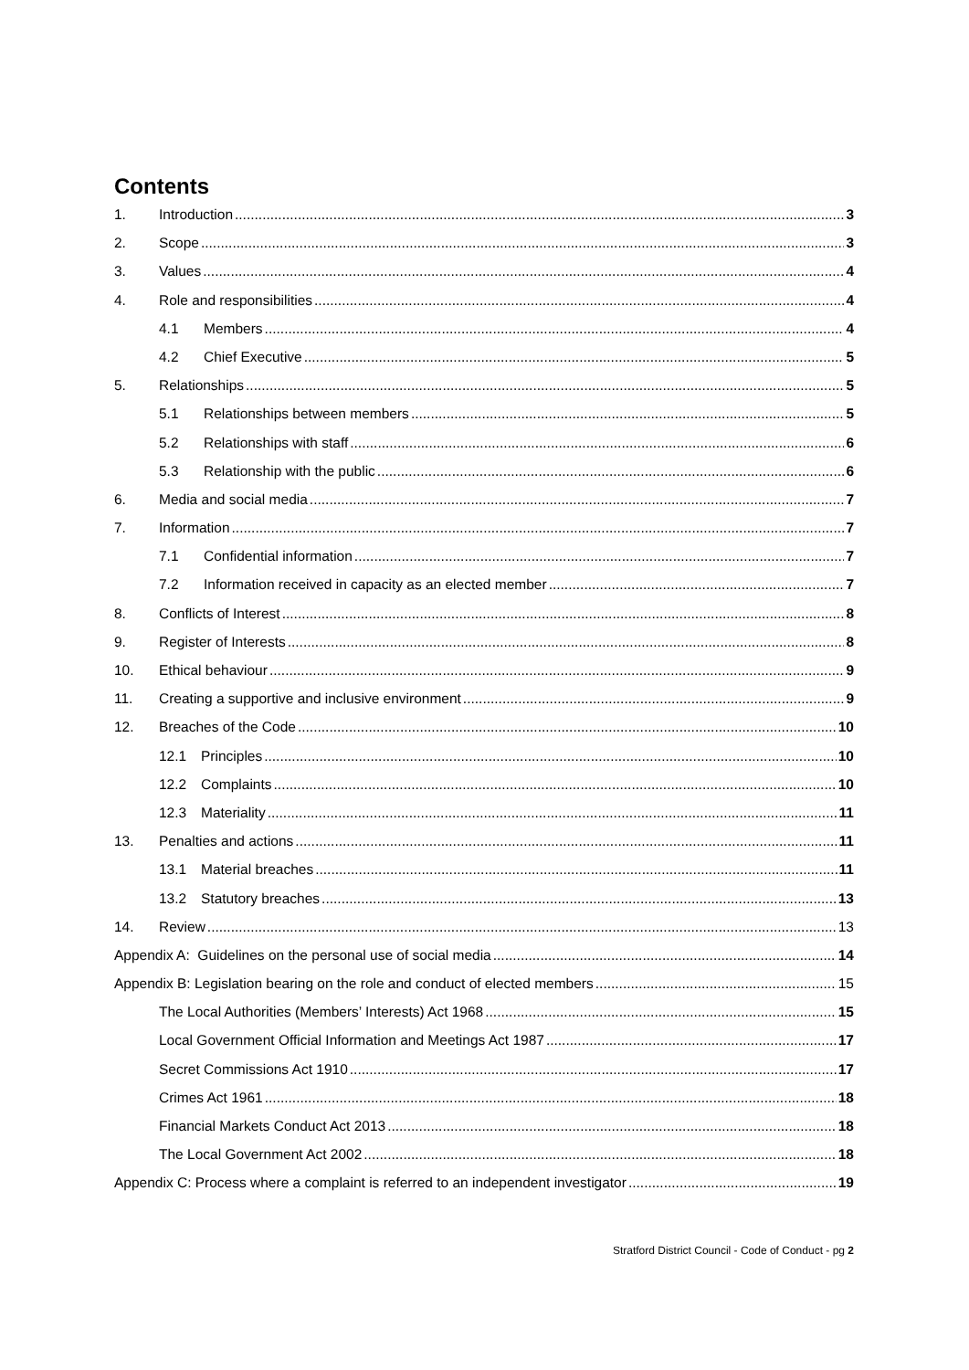Contents
1. Introduction 3
2. Scope 3
3. Values 4
4. Role and responsibilities 4
4.1 Members 4
4.2 Chief Executive 5
5. Relationships 5
5.1 Relationships between members 5
5.2 Relationships with staff 6
5.3 Relationship with the public 6
6. Media and social media 7
7. Information 7
7.1 Confidential information 7
7.2 Information received in capacity as an elected member 7
8. Conflicts of Interest 8
9. Register of Interests 8
10. Ethical behaviour 9
11. Creating a supportive and inclusive environment 9
12. Breaches of the Code 10
12.1 Principles 10
12.2 Complaints 10
12.3 Materiality 11
13. Penalties and actions 11
13.1 Material breaches 11
13.2 Statutory breaches 13
14. Review 13
Appendix A: Guidelines on the personal use of social media 14
Appendix B: Legislation bearing on the role and conduct of elected members 15
The Local Authorities (Members’ Interests) Act 1968 15
Local Government Official Information and Meetings Act 1987 17
Secret Commissions Act 1910 17
Crimes Act 1961 18
Financial Markets Conduct Act 2013 18
The Local Government Act 2002 18
Appendix C: Process where a complaint is referred to an independent investigator 19
Stratford District Council - Code of Conduct - pg 2